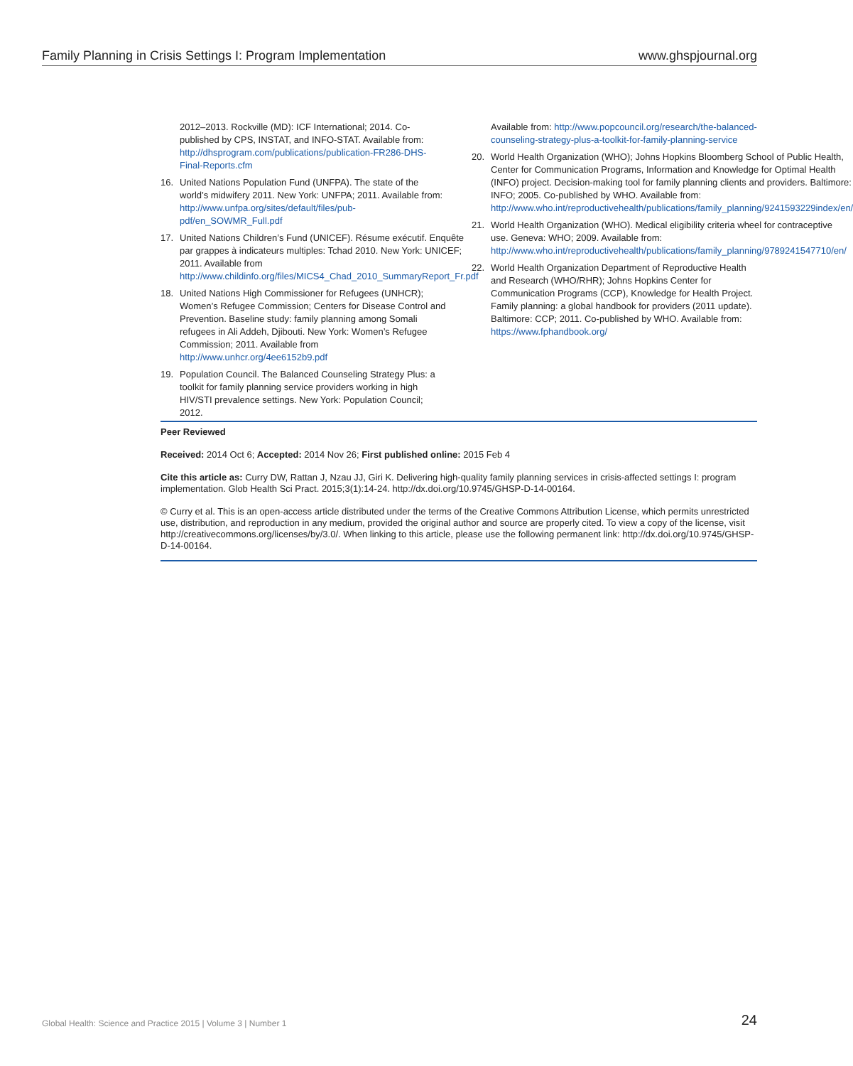Family Planning in Crisis Settings I: Program Implementation www.ghspjournal.org
2012–2013. Rockville (MD): ICF International; 2014. Co-published by CPS, INSTAT, and INFO-STAT. Available from: http://dhsprogram.com/publications/publication-FR286-DHS-Final-Reports.cfm
16. United Nations Population Fund (UNFPA). The state of the world’s midwifery 2011. New York: UNFPA; 2011. Available from: http://www.unfpa.org/sites/default/files/pub-pdf/en_SOWMR_Full.pdf
17. United Nations Children’s Fund (UNICEF). Résume exécutif. Enquête par grappes à indicateurs multiples: Tchad 2010. New York: UNICEF; 2011. Available from http://www.childinfo.org/files/MICS4_Chad_2010_SummaryReport_Fr.pdf
18. United Nations High Commissioner for Refugees (UNHCR); Women’s Refugee Commission; Centers for Disease Control and Prevention. Baseline study: family planning among Somali refugees in Ali Addeh, Djibouti. New York: Women’s Refugee Commission; 2011. Available from http://www.unhcr.org/4ee6152b9.pdf
19. Population Council. The Balanced Counseling Strategy Plus: a toolkit for family planning service providers working in high HIV/STI prevalence settings. New York: Population Council; 2012.
Available from: http://www.popcouncil.org/research/the-balanced-counseling-strategy-plus-a-toolkit-for-family-planning-service
20. World Health Organization (WHO); Johns Hopkins Bloomberg School of Public Health, Center for Communication Programs, Information and Knowledge for Optimal Health (INFO) project. Decision-making tool for family planning clients and providers. Baltimore: INFO; 2005. Co-published by WHO. Available from: http://www.who.int/reproductivehealth/publications/family_planning/9241593229index/en/
21. World Health Organization (WHO). Medical eligibility criteria wheel for contraceptive use. Geneva: WHO; 2009. Available from: http://www.who.int/reproductivehealth/publications/family_planning/9789241547710/en/
22. World Health Organization Department of Reproductive Health and Research (WHO/RHR); Johns Hopkins Center for Communication Programs (CCP), Knowledge for Health Project. Family planning: a global handbook for providers (2011 update). Baltimore: CCP; 2011. Co-published by WHO. Available from: https://www.fphandbook.org/
Peer Reviewed
Received: 2014 Oct 6; Accepted: 2014 Nov 26; First published online: 2015 Feb 4
Cite this article as: Curry DW, Rattan J, Nzau JJ, Giri K. Delivering high-quality family planning services in crisis-affected settings I: program implementation. Glob Health Sci Pract. 2015;3(1):14-24. http://dx.doi.org/10.9745/GHSP-D-14-00164.
© Curry et al. This is an open-access article distributed under the terms of the Creative Commons Attribution License, which permits unrestricted use, distribution, and reproduction in any medium, provided the original author and source are properly cited. To view a copy of the license, visit http://creativecommons.org/licenses/by/3.0/. When linking to this article, please use the following permanent link: http://dx.doi.org/10.9745/GHSP-D-14-00164.
Global Health: Science and Practice 2015 | Volume 3 | Number 1 24